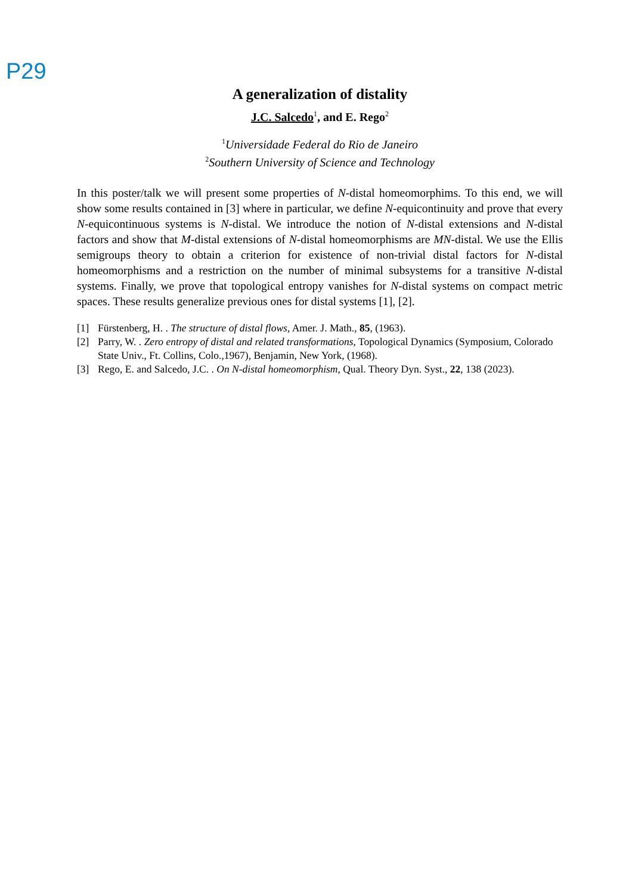P29
A generalization of distality
J.C. Salcedo<sup>1</sup>, and E. Rego<sup>2</sup>
<sup>1</sup> Universidade Federal do Rio de Janeiro
<sup>2</sup> Southern University of Science and Technology
In this poster/talk we will present some properties of N-distal homeomorphims. To this end, we will show some results contained in [3] where in particular, we define N-equicontinuity and prove that every N-equicontinuous systems is N-distal. We introduce the notion of N-distal extensions and N-distal factors and show that M-distal extensions of N-distal homeomorphisms are MN-distal. We use the Ellis semigroups theory to obtain a criterion for existence of non-trivial distal factors for N-distal homeomorphisms and a restriction on the number of minimal subsystems for a transitive N-distal systems. Finally, we prove that topological entropy vanishes for N-distal systems on compact metric spaces. These results generalize previous ones for distal systems [1], [2].
[1] Fürstenberg, H. . The structure of distal flows, Amer. J. Math., 85, (1963).
[2] Parry, W. . Zero entropy of distal and related transformations, Topological Dynamics (Symposium, Colorado State Univ., Ft. Collins, Colo.,1967), Benjamin, New York, (1968).
[3] Rego, E. and Salcedo, J.C. . On N-distal homeomorphism, Qual. Theory Dyn. Syst., 22, 138 (2023).